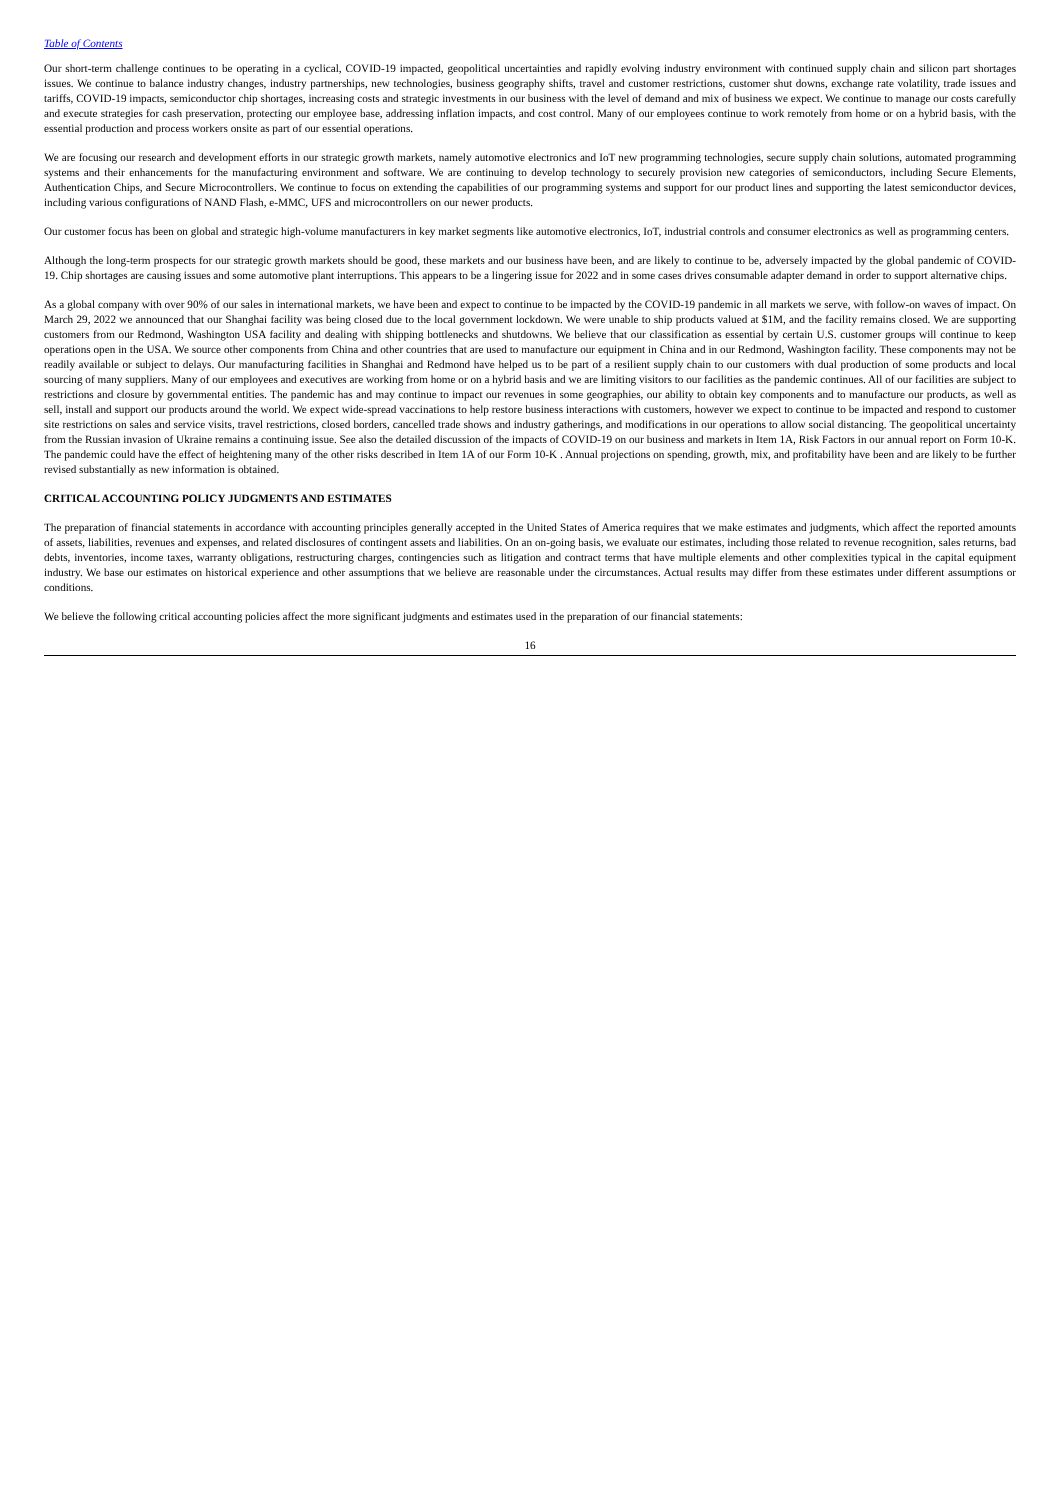Table of Contents
Our short-term challenge continues to be operating in a cyclical, COVID-19 impacted, geopolitical uncertainties and rapidly evolving industry environment with continued supply chain and silicon part shortages issues. We continue to balance industry changes, industry partnerships, new technologies, business geography shifts, travel and customer restrictions, customer shut downs, exchange rate volatility, trade issues and tariffs, COVID-19 impacts, semiconductor chip shortages, increasing costs and strategic investments in our business with the level of demand and mix of business we expect. We continue to manage our costs carefully and execute strategies for cash preservation, protecting our employee base, addressing inflation impacts, and cost control. Many of our employees continue to work remotely from home or on a hybrid basis, with the essential production and process workers onsite as part of our essential operations.
We are focusing our research and development efforts in our strategic growth markets, namely automotive electronics and IoT new programming technologies, secure supply chain solutions, automated programming systems and their enhancements for the manufacturing environment and software. We are continuing to develop technology to securely provision new categories of semiconductors, including Secure Elements, Authentication Chips, and Secure Microcontrollers. We continue to focus on extending the capabilities of our programming systems and support for our product lines and supporting the latest semiconductor devices, including various configurations of NAND Flash, e-MMC, UFS and microcontrollers on our newer products.
Our customer focus has been on global and strategic high-volume manufacturers in key market segments like automotive electronics, IoT, industrial controls and consumer electronics as well as programming centers.
Although the long-term prospects for our strategic growth markets should be good, these markets and our business have been, and are likely to continue to be, adversely impacted by the global pandemic of COVID-19. Chip shortages are causing issues and some automotive plant interruptions. This appears to be a lingering issue for 2022 and in some cases drives consumable adapter demand in order to support alternative chips.
As a global company with over 90% of our sales in international markets, we have been and expect to continue to be impacted by the COVID-19 pandemic in all markets we serve, with follow-on waves of impact. On March 29, 2022 we announced that our Shanghai facility was being closed due to the local government lockdown. We were unable to ship products valued at $1M, and the facility remains closed. We are supporting customers from our Redmond, Washington USA facility and dealing with shipping bottlenecks and shutdowns. We believe that our classification as essential by certain U.S. customer groups will continue to keep operations open in the USA. We source other components from China and other countries that are used to manufacture our equipment in China and in our Redmond, Washington facility. These components may not be readily available or subject to delays. Our manufacturing facilities in Shanghai and Redmond have helped us to be part of a resilient supply chain to our customers with dual production of some products and local sourcing of many suppliers. Many of our employees and executives are working from home or on a hybrid basis and we are limiting visitors to our facilities as the pandemic continues. All of our facilities are subject to restrictions and closure by governmental entities. The pandemic has and may continue to impact our revenues in some geographies, our ability to obtain key components and to manufacture our products, as well as sell, install and support our products around the world. We expect wide-spread vaccinations to help restore business interactions with customers, however we expect to continue to be impacted and respond to customer site restrictions on sales and service visits, travel restrictions, closed borders, cancelled trade shows and industry gatherings, and modifications in our operations to allow social distancing. The geopolitical uncertainty from the Russian invasion of Ukraine remains a continuing issue. See also the detailed discussion of the impacts of COVID-19 on our business and markets in Item 1A, Risk Factors in our annual report on Form 10-K. The pandemic could have the effect of heightening many of the other risks described in Item 1A of our Form 10-K . Annual projections on spending, growth, mix, and profitability have been and are likely to be further revised substantially as new information is obtained.
CRITICAL ACCOUNTING POLICY JUDGMENTS AND ESTIMATES
The preparation of financial statements in accordance with accounting principles generally accepted in the United States of America requires that we make estimates and judgments, which affect the reported amounts of assets, liabilities, revenues and expenses, and related disclosures of contingent assets and liabilities. On an on-going basis, we evaluate our estimates, including those related to revenue recognition, sales returns, bad debts, inventories, income taxes, warranty obligations, restructuring charges, contingencies such as litigation and contract terms that have multiple elements and other complexities typical in the capital equipment industry. We base our estimates on historical experience and other assumptions that we believe are reasonable under the circumstances. Actual results may differ from these estimates under different assumptions or conditions.
We believe the following critical accounting policies affect the more significant judgments and estimates used in the preparation of our financial statements:
16